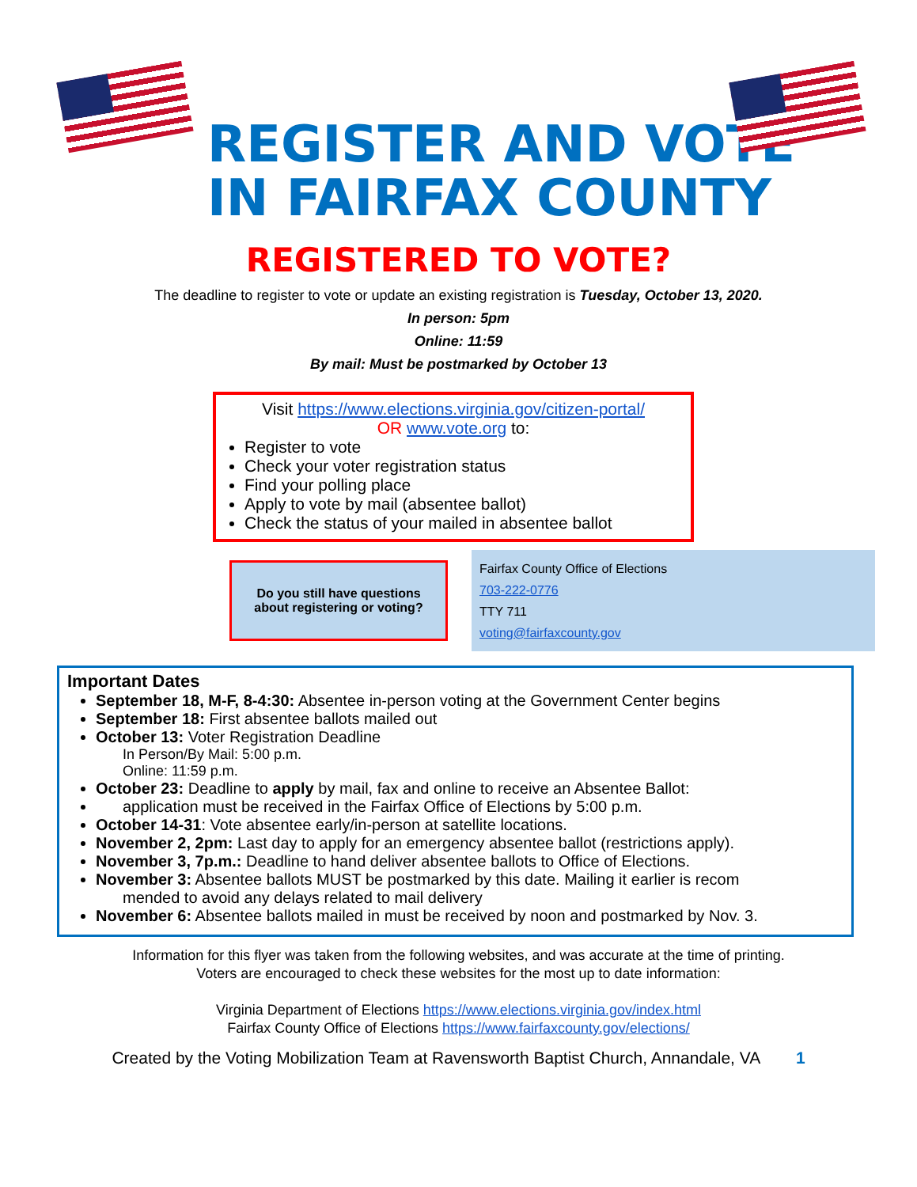REGISTER AND VOTE
IN FAIRFAX COUNTY
REGISTERED TO VOTE?
The deadline to register to vote or update an existing registration is Tuesday, October 13, 2020.
In person: 5pm
Online: 11:59
By mail: Must be postmarked by October 13
Visit https://www.elections.virginia.gov/citizen-portal/
OR www.vote.org to:
Register to vote
Check your voter registration status
Find your polling place
Apply to vote by mail (absentee ballot)
Check the status of your mailed in absentee ballot
Do you still have questions about registering or voting?
Fairfax County Office of Elections
703-222-0776
TTY 711
voting@fairfaxcounty.gov
Important Dates
September 18, M-F, 8-4:30: Absentee in-person voting at the Government Center begins
September 18: First absentee ballots mailed out
October 13: Voter Registration Deadline
In Person/By Mail: 5:00 p.m.
Online: 11:59 p.m.
October 23: Deadline to apply by mail, fax and online to receive an Absentee Ballot:
application must be received in the Fairfax Office of Elections by 5:00 p.m.
October 14-31: Vote absentee early/in-person at satellite locations.
November 2, 2pm: Last day to apply for an emergency absentee ballot (restrictions apply).
November 3, 7p.m.: Deadline to hand deliver absentee ballots to Office of Elections.
November 3: Absentee ballots MUST be postmarked by this date. Mailing it earlier is recom
mended to avoid any delays related to mail delivery
November 6: Absentee ballots mailed in must be received by noon and postmarked by Nov. 3.
Information for this flyer was taken from the following websites, and was accurate at the time of printing.
Voters are encouraged to check these websites for the most up to date information:
Virginia Department of Elections https://www.elections.virginia.gov/index.html
Fairfax County Office of Elections https://www.fairfaxcounty.gov/elections/
Created by the Voting Mobilization Team at Ravensworth Baptist Church, Annandale, VA 1